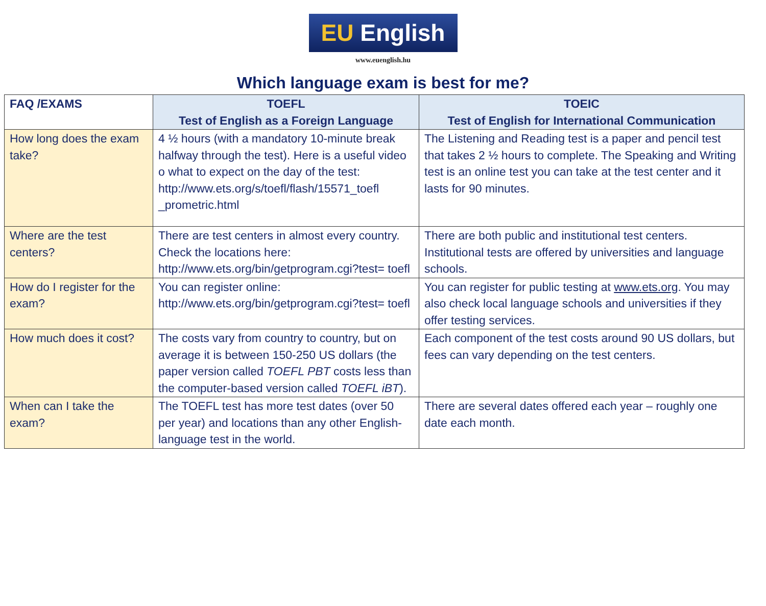EU English
www.euenglish.hu
Which language exam is best for me?
| FAQ /EXAMS | TOEFL Test of English as a Foreign Language | TOEIC Test of English for International Communication |
| --- | --- | --- |
| How long does the exam take? | 4 ½ hours (with a mandatory 10-minute break halfway through the test). Here is a useful video o what to expect on the day of the test: http://www.ets.org/s/toefl/flash/15571_toefl _prometric.html | The Listening and Reading test is a paper and pencil test that takes 2 ½ hours to complete. The Speaking and Writing test is an online test you can take at the test center and it lasts for 90 minutes. |
| Where are the test centers? | There are test centers in almost every country. Check the locations here: http://www.ets.org/bin/getprogram.cgi?test= toefl | There are both public and institutional test centers. Institutional tests are offered by universities and language schools. |
| How do I register for the exam? | You can register online: http://www.ets.org/bin/getprogram.cgi?test= toefl | You can register for public testing at www.ets.org . You may also check local language schools and universities if they offer testing services. |
| How much does it cost? | The costs vary from country to country, but on average it is between 150-250 US dollars (the paper version called TOEFL PBT costs less than the computer-based version called TOEFL iBT ). | Each component of the test costs around 90 US dollars, but fees can vary depending on the test centers. |
| When can I take the exam? | The TOEFL test has more test dates (over 50 per year) and locations than any other English-language test in the world. | There are several dates offered each year – roughly one date each month. |